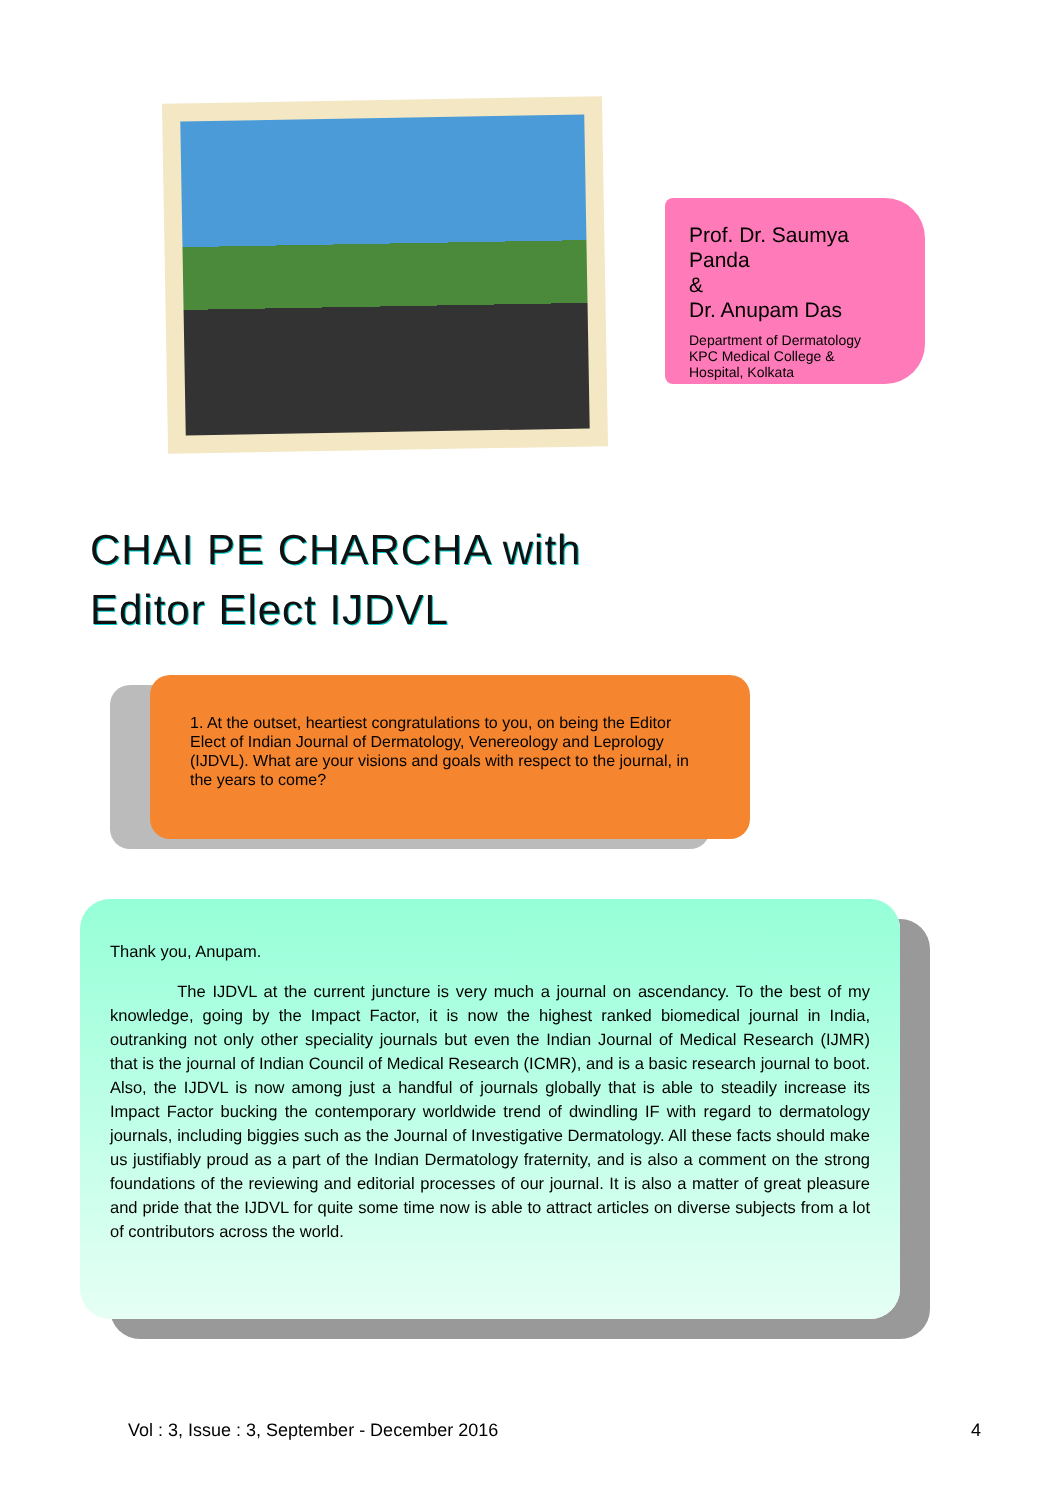Prof. Dr. Saumya Panda
&
Dr. Anupam Das
Department of Dermatology
KPC Medical College &
Hospital, Kolkata
CHAI PE CHARCHA with
Editor Elect IJDVL
1. At the outset, heartiest congratulations to you, on being the Editor Elect of Indian Journal of Dermatology, Venereology and Leprology (IJDVL). What are your visions and goals with respect to the journal, in the years to come?
Thank you, Anupam.
The IJDVL at the current juncture is very much a journal on ascendancy. To the best of my knowledge, going by the Impact Factor, it is now the highest ranked biomedical journal in India, outranking not only other speciality journals but even the Indian Journal of Medical Research (IJMR) that is the journal of Indian Council of Medical Research (ICMR), and is a basic research journal to boot. Also, the IJDVL is now among just a handful of journals globally that is able to steadily increase its Impact Factor bucking the contemporary worldwide trend of dwindling IF with regard to dermatology journals, including biggies such as the Journal of Investigative Dermatology. All these facts should make us justifiably proud as a part of the Indian Dermatology fraternity, and is also a comment on the strong foundations of the reviewing and editorial processes of our journal. It is also a matter of great pleasure and pride that the IJDVL for quite some time now is able to attract articles on diverse subjects from a lot of contributors across the world.
Vol : 3, Issue : 3, September - December 2016 4